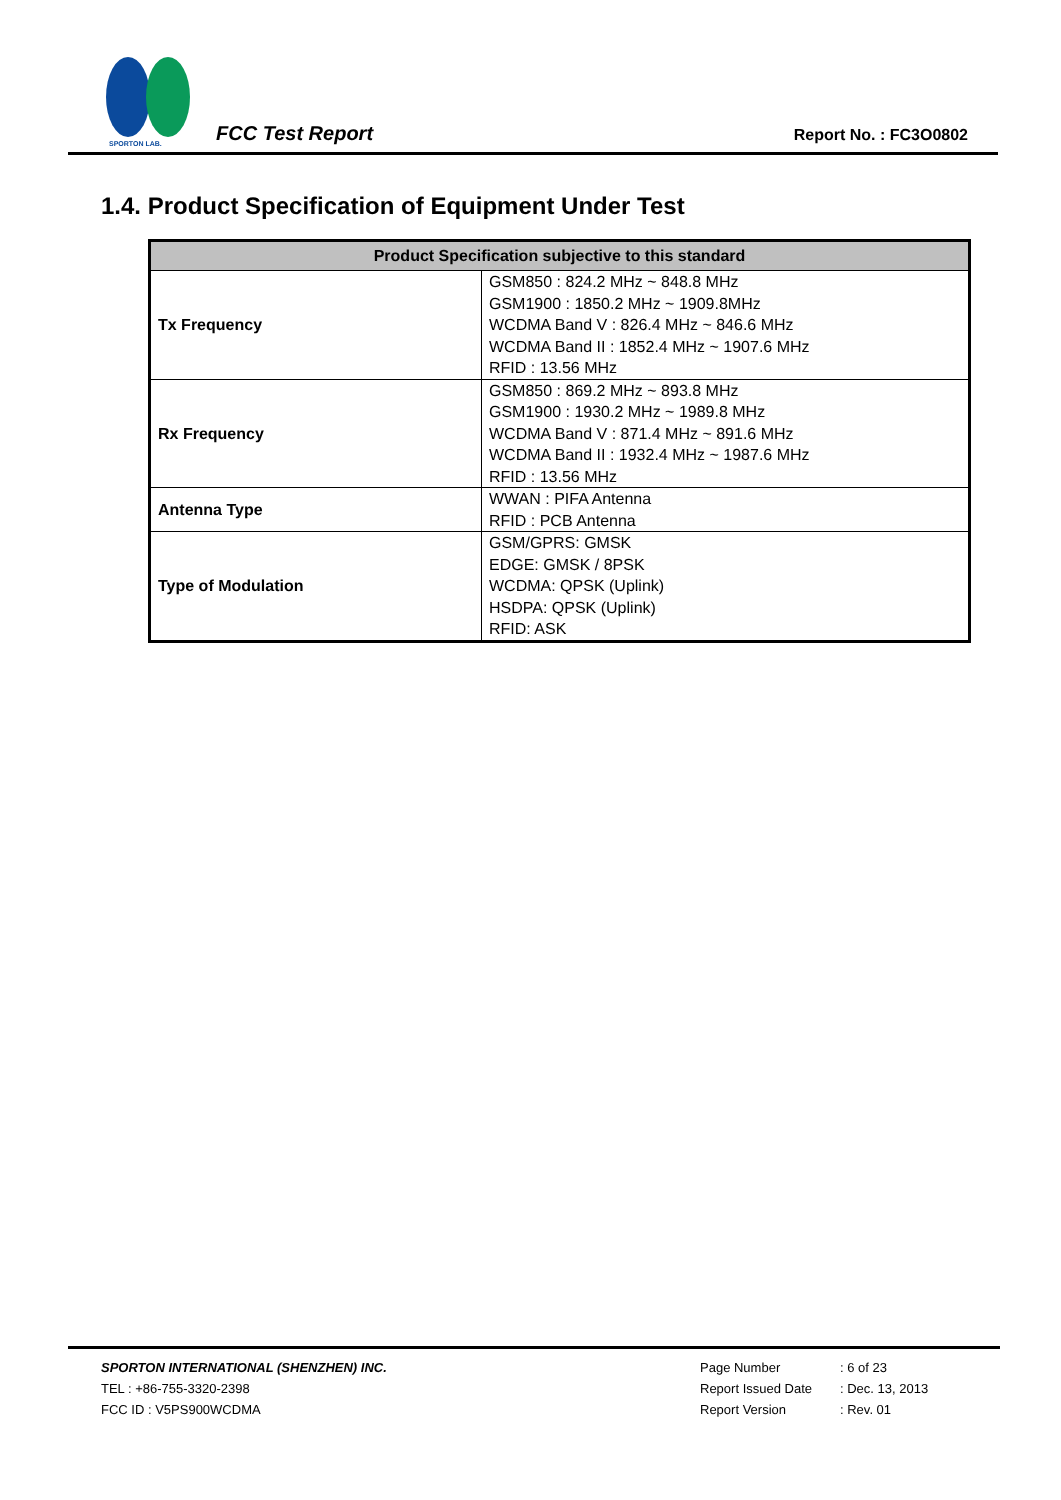SPORTON LAB.
FCC Test Report Report No. : FC3O0802
1.4. Product Specification of Equipment Under Test
| Product Specification subjective to this standard | |
| --- | --- |
| Tx Frequency | GSM850 : 824.2 MHz ~ 848.8 MHz GSM1900 : 1850.2 MHz ~ 1909.8MHz WCDMA Band V : 826.4 MHz ~ 846.6 MHz WCDMA Band II : 1852.4 MHz ~ 1907.6 MHz RFID : 13.56 MHz |
| Rx Frequency | GSM850 : 869.2 MHz ~ 893.8 MHz GSM1900 : 1930.2 MHz ~ 1989.8 MHz WCDMA Band V : 871.4 MHz ~ 891.6 MHz WCDMA Band II : 1932.4 MHz ~ 1987.6 MHz RFID : 13.56 MHz |
| Antenna Type | WWAN : PIFA Antenna RFID : PCB Antenna |
| Type of Modulation | GSM/GPRS: GMSK EDGE: GMSK / 8PSK WCDMA: QPSK (Uplink) HSDPA: QPSK (Uplink) RFID: ASK |
SPORTON INTERNATIONAL (SHENZHEN) INC.
TEL : +86-755-3320-2398
FCC ID : V5PS900WCDMA
Page Number: 6 of 23
Report Issued Date: Dec. 13, 2013
Report Version: Rev. 01